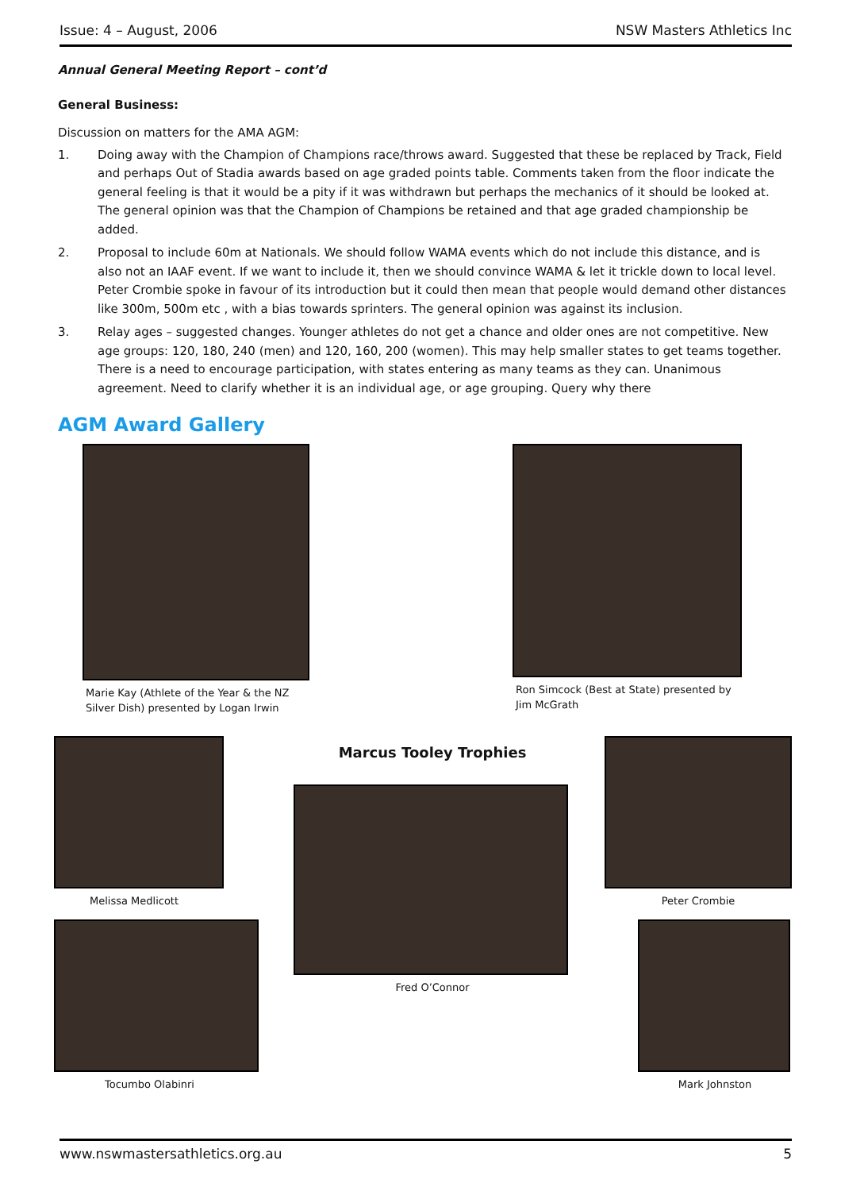Issue: 4 – August, 2006 NSW Masters Athletics Inc
Annual General Meeting Report – cont’d
General Business:
Discussion on matters for the AMA AGM:
1. Doing away with the Champion of Champions race/throws award. Suggested that these be replaced by Track, Field and perhaps Out of Stadia awards based on age graded points table. Comments taken from the floor indicate the general feeling is that it would be a pity if it was withdrawn but perhaps the mechanics of it should be looked at. The general opinion was that the Champion of Champions be retained and that age graded championship be added.
2. Proposal to include 60m at Nationals. We should follow WAMA events which do not include this distance, and is also not an IAAF event. If we want to include it, then we should convince WAMA & let it trickle down to local level. Peter Crombie spoke in favour of its introduction but it could then mean that people would demand other distances like 300m, 500m etc , with a bias towards sprinters. The general opinion was against its inclusion.
3. Relay ages – suggested changes. Younger athletes do not get a chance and older ones are not competitive. New age groups: 120, 180, 240 (men) and 120, 160, 200 (women). This may help smaller states to get teams together. There is a need to encourage participation, with states entering as many teams as they can. Unanimous agreement. Need to clarify whether it is an individual age, or age grouping. Query why there
AGM Award Gallery
Marie Kay (Athlete of the Year & the NZ Silver Dish) presented by Logan Irwin
Ron Simcock (Best at State) presented by Jim McGrath
Melissa Medlicott
Tocumbo Olabinri
Marcus Tooley Trophies
Fred O’Connor
Peter Crombie
Mark Johnston
www.nswmastersathletics.org.au 5